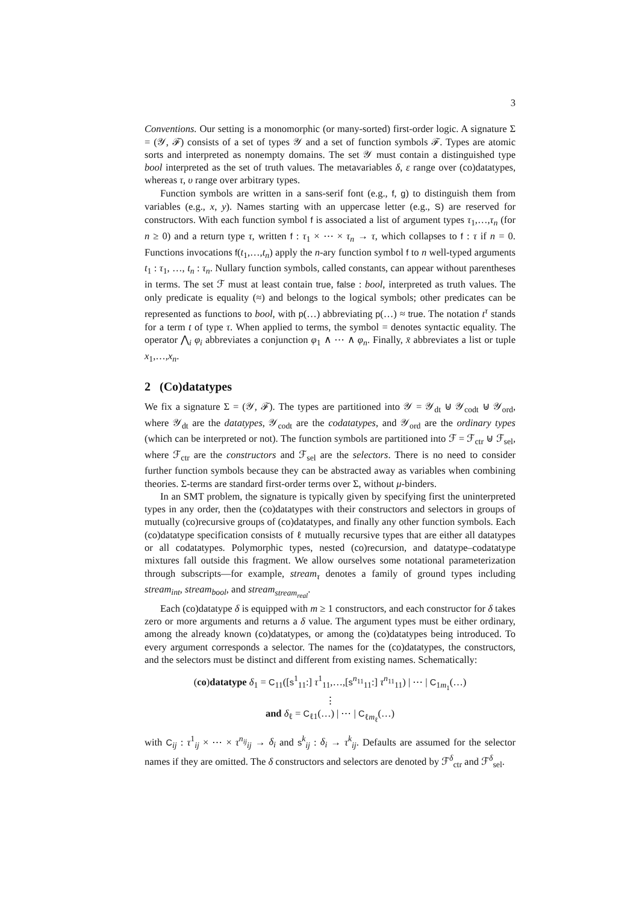3
Conventions. Our setting is a monomorphic (or many-sorted) first-order logic. A signature Σ = (𝒴, ℱ) consists of a set of types 𝒴 and a set of function symbols ℱ. Types are atomic sorts and interpreted as nonempty domains. The set 𝒴 must contain a distinguished type bool interpreted as the set of truth values. The metavariables δ, ε range over (co)datatypes, whereas τ, υ range over arbitrary types.
Function symbols are written in a sans-serif font (e.g., f, g) to distinguish them from variables (e.g., x, y). Names starting with an uppercase letter (e.g., S) are reserved for constructors. With each function symbol f is associated a list of argument types τ<sub>1</sub>,…,τ<sub>n</sub> (for n ≥ 0) and a return type τ, written f : τ<sub>1</sub> × ⋯ × τ<sub>n</sub> → τ, which collapses to f : τ if n = 0. Functions invocations f(t<sub>1</sub>,…,t<sub>n</sub>) apply the n-ary function symbol f to n well-typed arguments t<sub>1</sub> : τ<sub>1</sub>, …, t<sub>n</sub> : τ<sub>n</sub>. Nullary function symbols, called constants, can appear without parentheses in terms. The set ℱ must at least contain true, false : bool, interpreted as truth values. The only predicate is equality (≈) and belongs to the logical symbols; other predicates can be represented as functions to bool, with p(…) abbreviating p(…) ≈ true. The notation t<sup>τ</sup> stands for a term t of type τ. When applied to terms, the symbol = denotes syntactic equality. The operator ⋀<sub>i</sub> φ<sub>i</sub> abbreviates a conjunction φ<sub>1</sub> ∧ ⋯ ∧ φ<sub>n</sub>. Finally, x̄ abbreviates a list or tuple x<sub>1</sub>,…,x<sub>n</sub>.
2 (Co)datatypes
We fix a signature Σ = (𝒴, ℱ). The types are partitioned into 𝒴 = 𝒴<sub>dt</sub> ⊎ 𝒴<sub>codt</sub> ⊎ 𝒴<sub>ord</sub>, where 𝒴<sub>dt</sub> are the datatypes, 𝒴<sub>codt</sub> are the codatatypes, and 𝒴<sub>ord</sub> are the ordinary types (which can be interpreted or not). The function symbols are partitioned into ℱ = ℱ<sub>ctr</sub> ⊎ ℱ<sub>sel</sub>, where ℱ<sub>ctr</sub> are the constructors and ℱ<sub>sel</sub> are the selectors. There is no need to consider further function symbols because they can be abstracted away as variables when combining theories. Σ-terms are standard first-order terms over Σ, without μ-binders.
In an SMT problem, the signature is typically given by specifying first the uninterpreted types in any order, then the (co)datatypes with their constructors and selectors in groups of mutually (co)recursive groups of (co)datatypes, and finally any other function symbols. Each (co)datatype specification consists of ℓ mutually recursive types that are either all datatypes or all codatatypes. Polymorphic types, nested (co)recursion, and datatype–codatatype mixtures fall outside this fragment. We allow ourselves some notational parameterization through subscripts—for example, stream<sub>τ</sub> denotes a family of ground types including stream<sub>int</sub>, stream<sub>bool</sub>, and stream<sub>stream<sub>real</sub></sub>.
Each (co)datatype δ is equipped with m ≥ 1 constructors, and each constructor for δ takes zero or more arguments and returns a δ value. The argument types must be either ordinary, among the already known (co)datatypes, or among the (co)datatypes being introduced. To every argument corresponds a selector. The names for the (co)datatypes, the constructors, and the selectors must be distinct and different from existing names. Schematically:
(co)datatype δ<sub>1</sub> = C<sub>11</sub>([s<sup>1</sup><sub>11</sub>:] τ<sup>1</sup><sub>11</sub>,…,[s<sup>n<sub>11</sub></sup><sub>11</sub>:] τ<sup>n<sub>11</sub></sup><sub>11</sub>) | ⋯ | C<sub>1m<sub>1</sub></sub>(…)
⋮
and δ<sub>ℓ</sub> = C<sub>ℓ1</sub>(…) | ⋯ | C<sub>ℓm<sub>ℓ</sub></sub>(…)
with C<sub>ij</sub> : τ<sup>1</sup><sub>ij</sub> × ⋯ × τ<sup>n<sub>ij</sub></sup><sub>ij</sub> → δ<sub>i</sub> and s<sup>k</sup><sub>ij</sub> : δ<sub>i</sub> → τ<sup>k</sup><sub>ij</sub>. Defaults are assumed for the selector names if they are omitted. The δ constructors and selectors are denoted by ℱ<sup>δ</sup><sub>ctr</sub> and ℱ<sup>δ</sup><sub>sel</sub>.